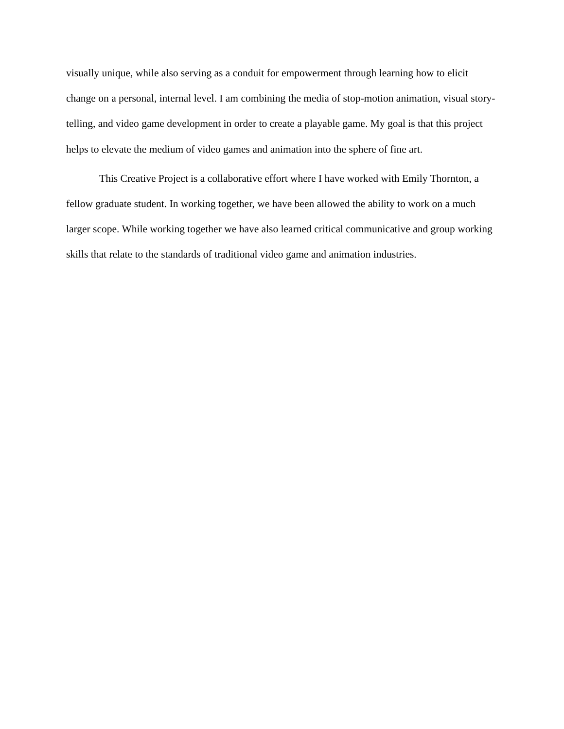visually unique, while also serving as a conduit for empowerment through learning how to elicit change on a personal, internal level. I am combining the media of stop-motion animation, visual story-telling, and video game development in order to create a playable game. My goal is that this project helps to elevate the medium of video games and animation into the sphere of fine art.
This Creative Project is a collaborative effort where I have worked with Emily Thornton, a fellow graduate student. In working together, we have been allowed the ability to work on a much larger scope. While working together we have also learned critical communicative and group working skills that relate to the standards of traditional video game and animation industries.